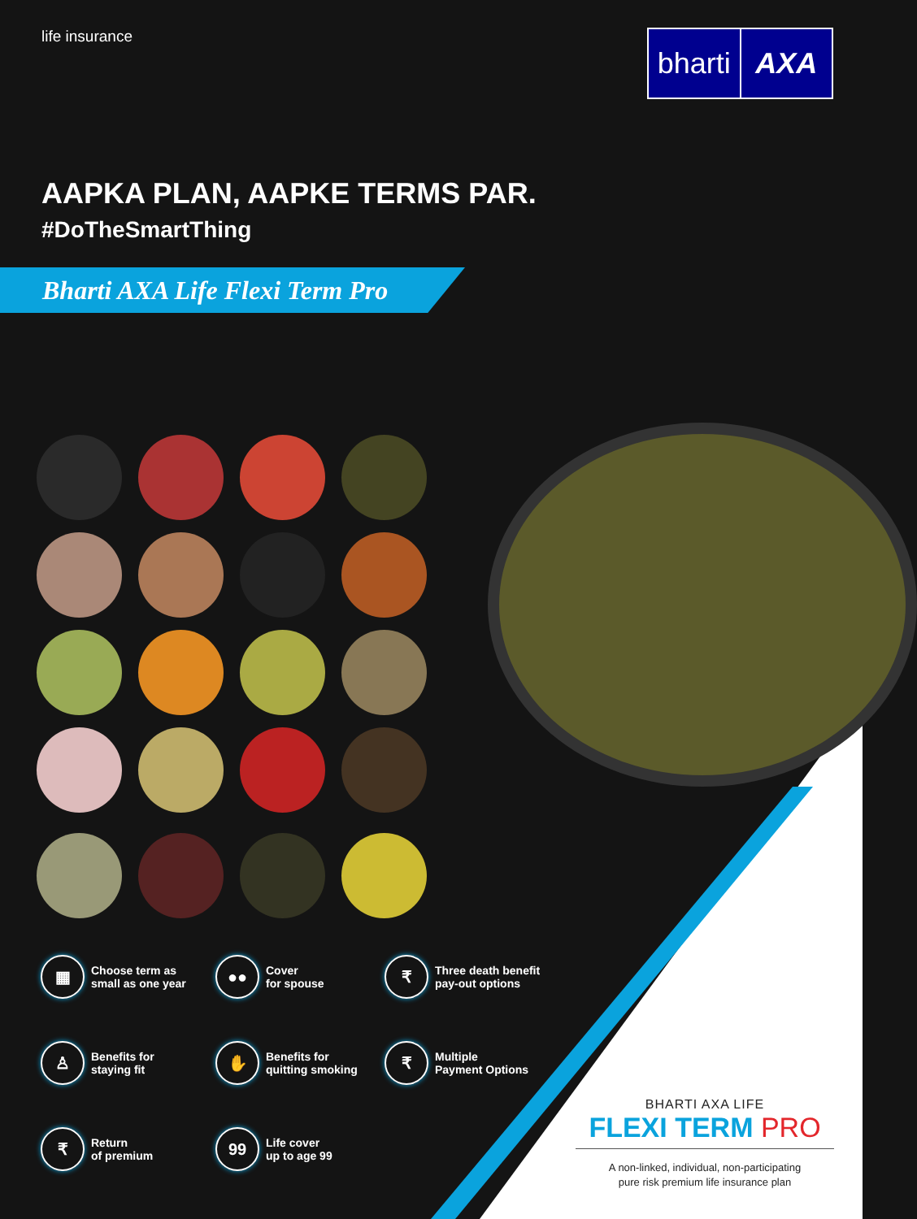life insurance
bharti AXA
AAPKA PLAN, AAPKE TERMS PAR.
#DoTheSmartThing
Bharti AXA Life Flexi Term Pro
▦
Choose term as
small as one year
●●
Cover
for spouse
₹
Three death benefit
pay-out options
♙
Benefits for
staying fit
✋
Benefits for
quitting smoking
₹
Multiple
Payment Options
₹
Return
of premium
99
Life cover
up to age 99
BHARTI AXA LIFE
FLEXI TERM PRO
A non-linked, individual, non-participating
pure risk premium life insurance plan